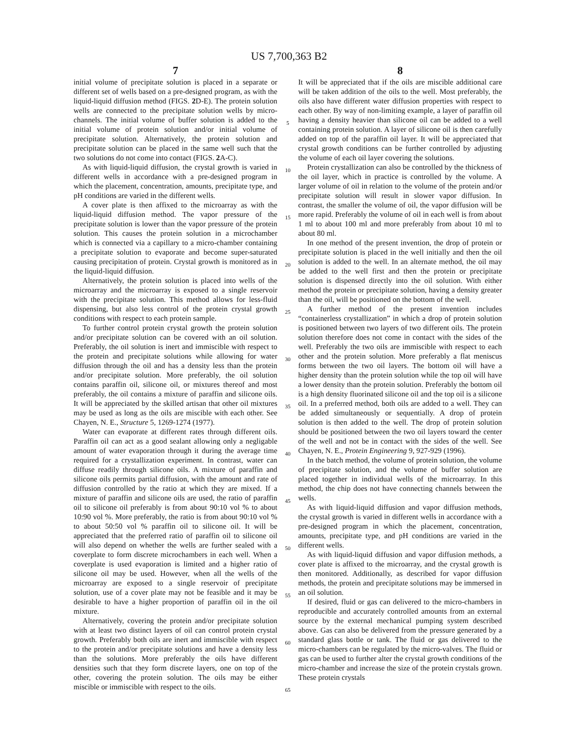US 7,700,363 B2
7
initial volume of precipitate solution is placed in a separate or different set of wells based on a pre-designed program, as with the liquid-liquid diffusion method (FIGS. 2 D-E). The protein solution wells are connected to the precipitate solution wells by micro-channels. The initial volume of buffer solution is added to the initial volume of protein solution and/or initial volume of precipitate solution. Alternatively, the protein solution and precipitate solution can be placed in the same well such that the two solutions do not come into contact (FIGS. 2 A-C).
As with liquid-liquid diffusion, the crystal growth is varied in different wells in accordance with a pre-designed program in which the placement, concentration, amounts, precipitate type, and pH conditions are varied in the different wells.
A cover plate is then affixed to the microarray as with the liquid-liquid diffusion method. The vapor pressure of the precipitate solution is lower than the vapor pressure of the protein solution. This causes the protein solution in a microchamber which is connected via a capillary to a micro-chamber containing a precipitate solution to evaporate and become super-saturated causing precipitation of protein. Crystal growth is monitored as in the liquid-liquid diffusion.
Alternatively, the protein solution is placed into wells of the microarray and the microarray is exposed to a single reservoir with the precipitate solution. This method allows for less-fluid dispensing, but also less control of the protein crystal growth conditions with respect to each protein sample.
To further control protein crystal growth the protein solution and/or precipitate solution can be covered with an oil solution. Preferably, the oil solution is inert and immiscible with respect to the protein and precipitate solutions while allowing for water diffusion through the oil and has a density less than the protein and/or precipitate solution. More preferably, the oil solution contains paraffin oil, silicone oil, or mixtures thereof and most preferably, the oil contains a mixture of paraffin and silicone oils. It will be appreciated by the skilled artisan that other oil mixtures may be used as long as the oils are miscible with each other. See Chayen, N. E., Structure 5, 1269-1274 (1977).
Water can evaporate at different rates through different oils. Paraffin oil can act as a good sealant allowing only a negligable amount of water evaporation through it during the average time required for a crystallization experiment. In contrast, water can diffuse readily through silicone oils. A mixture of paraffin and silicone oils permits partial diffusion, with the amount and rate of diffusion controlled by the ratio at which they are mixed. If a mixture of paraffin and silicone oils are used, the ratio of paraffin oil to silicone oil preferably is from about 90:10 vol % to about 10:90 vol %. More preferably, the ratio is from about 90:10 vol % to about 50:50 vol % paraffin oil to silicone oil. It will be appreciated that the preferred ratio of paraffin oil to silicone oil will also depend on whether the wells are further sealed with a coverplate to form discrete microchambers in each well. When a coverplate is used evaporation is limited and a higher ratio of silicone oil may be used. However, when all the wells of the microarray are exposed to a single reservoir of precipitate solution, use of a cover plate may not be feasible and it may be desirable to have a higher proportion of paraffin oil in the oil mixture.
Alternatively, covering the protein and/or precipitate solution with at least two distinct layers of oil can control protein crystal growth. Preferably both oils are inert and immiscible with respect to the protein and/or precipitate solutions and have a density less than the solutions. More preferably the oils have different densities such that they form discrete layers, one on top of the other, covering the protein solution. The oils may be either miscible or immiscible with respect to the oils.
5
10
15
20
25
30
35
40
45
50
55
60
65
8
It will be appreciated that if the oils are miscible additional care will be taken addition of the oils to the well. Most preferably, the oils also have different water diffusion properties with respect to each other. By way of non-limiting example, a layer of paraffin oil having a density heavier than silicone oil can be added to a well containing protein solution. A layer of silicone oil is then carefully added on top of the paraffin oil layer. It will be appreciated that crystal growth conditions can be further controlled by adjusting the volume of each oil layer covering the solutions.
Protein crystallization can also be controlled by the thickness of the oil layer, which in practice is controlled by the volume. A larger volume of oil in relation to the volume of the protein and/or precipitate solution will result in slower vapor diffusion. In contrast, the smaller the volume of oil, the vapor diffusion will be more rapid. Preferably the volume of oil in each well is from about 1 ml to about 100 ml and more preferably from about 10 ml to about 80 ml.
In one method of the present invention, the drop of protein or precipitate solution is placed in the well initially and then the oil solution is added to the well. In an alternate method, the oil may be added to the well first and then the protein or precipitate solution is dispensed directly into the oil solution. With either method the protein or precipitate solution, having a density greater than the oil, will be positioned on the bottom of the well.
A further method of the present invention includes “containerless crystallization” in which a drop of protein solution is positioned between two layers of two different oils. The protein solution therefore does not come in contact with the sides of the well. Preferably the two oils are immiscible with respect to each other and the protein solution. More preferably a flat meniscus forms between the two oil layers. The bottom oil will have a higher density than the protein solution while the top oil will have a lower density than the protein solution. Preferably the bottom oil is a high density fluorinated silicone oil and the top oil is a silicone oil. In a preferred method, both oils are added to a well. They can be added simultaneously or sequentially. A drop of protein solution is then added to the well. The drop of protein solution should be positioned between the two oil layers toward the center of the well and not be in contact with the sides of the well. See Chayen, N. E., Protein Engineering 9, 927-929 (1996).
In the batch method, the volume of protein solution, the volume of precipitate solution, and the volume of buffer solution are placed together in individual wells of the microarray. In this method, the chip does not have connecting channels between the wells.
As with liquid-liquid diffusion and vapor diffusion methods, the crystal growth is varied in different wells in accordance with a pre-designed program in which the placement, concentration, amounts, precipitate type, and pH conditions are varied in the different wells.
As with liquid-liquid diffusion and vapor diffusion methods, a cover plate is affixed to the microarray, and the crystal growth is then monitored. Additionally, as described for vapor diffusion methods, the protein and precipitate solutions may be immersed in an oil solution.
If desired, fluid or gas can delivered to the micro-chambers in reproducible and accurately controlled amounts from an external source by the external mechanical pumping system described above. Gas can also be delivered from the pressure generated by a standard glass bottle or tank. The fluid or gas delivered to the micro-chambers can be regulated by the micro-valves. The fluid or gas can be used to further alter the crystal growth conditions of the micro-chamber and increase the size of the protein crystals grown. These protein crystals